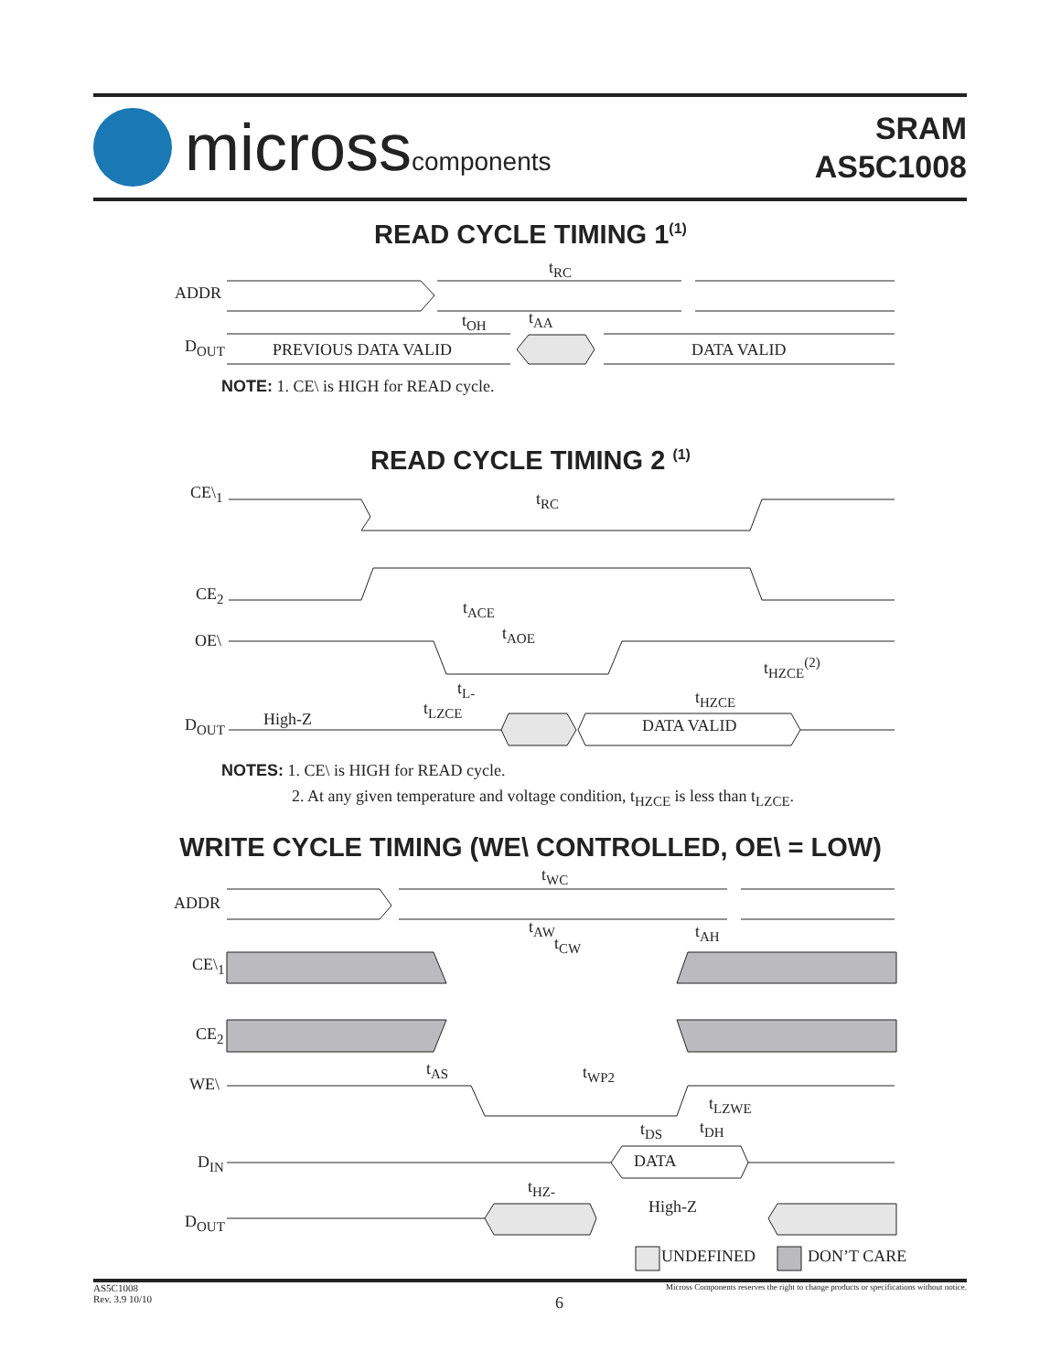microsscomponents
SRAM
AS5C1008
READ CYCLE TIMING 1<sup>(1)</sup>
ADDR
D<sub>OUT</sub> PREVIOUS DATA VALID DATA VALID
t<sub>RC</sub>
t<sub>OH</sub> t<sub>AA</sub>
NOTE: 1. CE\ is HIGH for READ cycle.
READ CYCLE TIMING 2 <sup>(1)</sup>
CE\<sub>1</sub>
CE<sub>2</sub>
OE\
D<sub>OUT</sub> High-Z DATA VALID
t<sub>RC</sub>
t<sub>ACE</sub>
t<sub>AOE</sub>
t<sub>HZCE</sub><sup>(2)</sup>
t<sub>L-</sub> t<sub>HZCE</sub>
t<sub>LZCE</sub>
NOTES: 1. CE\ is HIGH for READ cycle.
2. At any given temperature and voltage condition, t<sub>HZCE</sub> is less than t<sub>LZCE</sub>.
WRITE CYCLE TIMING (WE\ CONTROLLED, OE\ = LOW)
ADDR
CE\<sub>1</sub>
CE<sub>2</sub>
WE\
D<sub>IN</sub>
D<sub>OUT</sub>
t<sub>WC</sub>
t<sub>AW</sub> t<sub>AH</sub>
t<sub>CW</sub>
t<sub>AS</sub> t<sub>WP2</sub>
t<sub>LZWE</sub>
t<sub>DS</sub> t<sub>DH</sub>
DATA
t<sub>HZ-</sub>
High-Z
UNDEFINED DON’T CARE
AS5C1008
Rev. 3.9 10/10
Micross Components reserves the right to change products or specifications without notice.
6